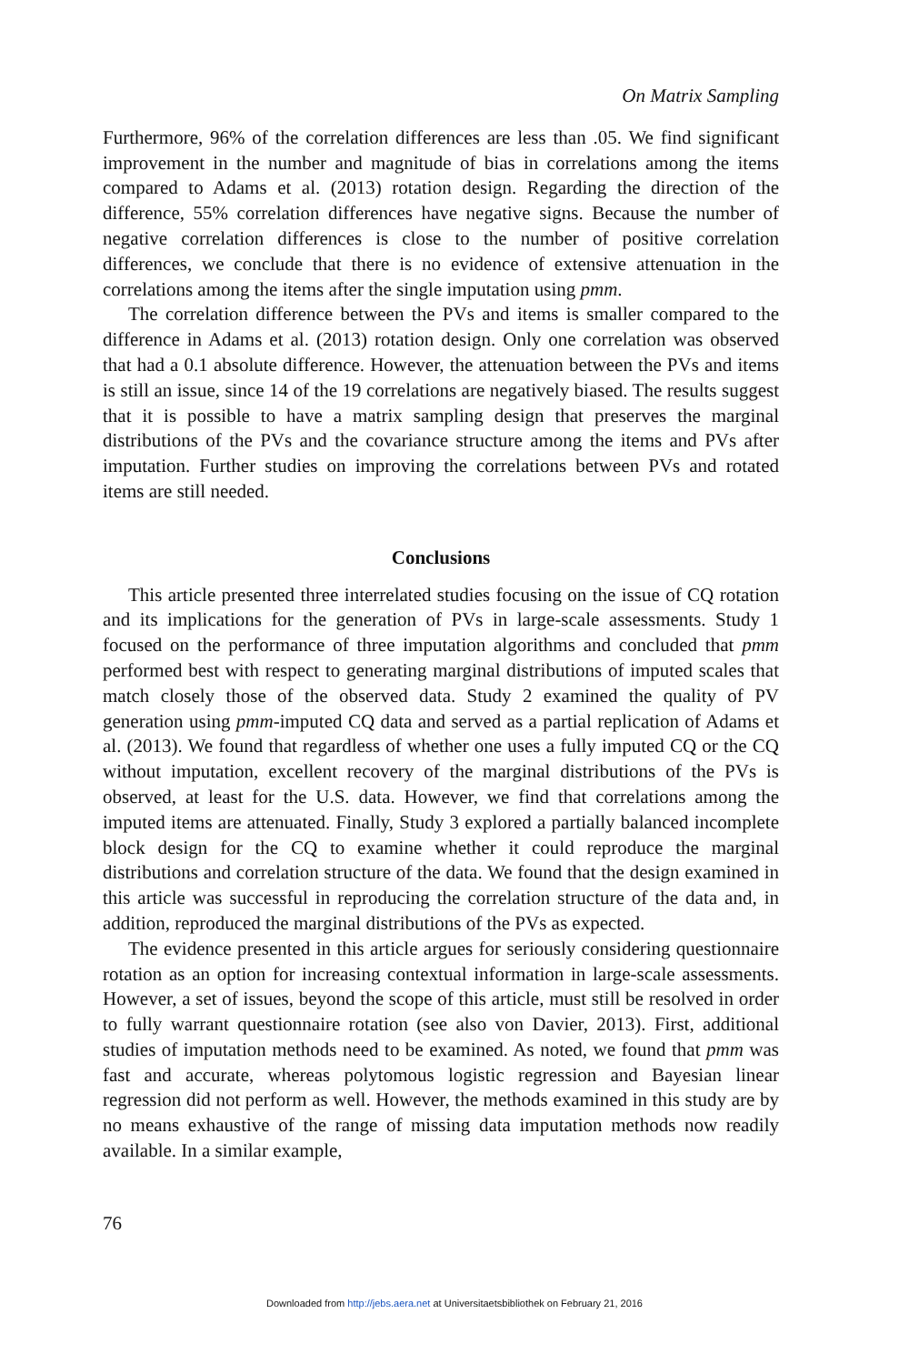On Matrix Sampling
Furthermore, 96% of the correlation differences are less than .05. We find significant improvement in the number and magnitude of bias in correlations among the items compared to Adams et al. (2013) rotation design. Regarding the direction of the difference, 55% correlation differences have negative signs. Because the number of negative correlation differences is close to the number of positive correlation differences, we conclude that there is no evidence of extensive attenuation in the correlations among the items after the single imputation using pmm.
The correlation difference between the PVs and items is smaller compared to the difference in Adams et al. (2013) rotation design. Only one correlation was observed that had a 0.1 absolute difference. However, the attenuation between the PVs and items is still an issue, since 14 of the 19 correlations are negatively biased. The results suggest that it is possible to have a matrix sampling design that preserves the marginal distributions of the PVs and the covariance structure among the items and PVs after imputation. Further studies on improving the correlations between PVs and rotated items are still needed.
Conclusions
This article presented three interrelated studies focusing on the issue of CQ rotation and its implications for the generation of PVs in large-scale assessments. Study 1 focused on the performance of three imputation algorithms and concluded that pmm performed best with respect to generating marginal distributions of imputed scales that match closely those of the observed data. Study 2 examined the quality of PV generation using pmm-imputed CQ data and served as a partial replication of Adams et al. (2013). We found that regardless of whether one uses a fully imputed CQ or the CQ without imputation, excellent recovery of the marginal distributions of the PVs is observed, at least for the U.S. data. However, we find that correlations among the imputed items are attenuated. Finally, Study 3 explored a partially balanced incomplete block design for the CQ to examine whether it could reproduce the marginal distributions and correlation structure of the data. We found that the design examined in this article was successful in reproducing the correlation structure of the data and, in addition, reproduced the marginal distributions of the PVs as expected.
The evidence presented in this article argues for seriously considering questionnaire rotation as an option for increasing contextual information in large-scale assessments. However, a set of issues, beyond the scope of this article, must still be resolved in order to fully warrant questionnaire rotation (see also von Davier, 2013). First, additional studies of imputation methods need to be examined. As noted, we found that pmm was fast and accurate, whereas polytomous logistic regression and Bayesian linear regression did not perform as well. However, the methods examined in this study are by no means exhaustive of the range of missing data imputation methods now readily available. In a similar example,
76
Downloaded from http://jebs.aera.net at Universitaetsbibliothek on February 21, 2016